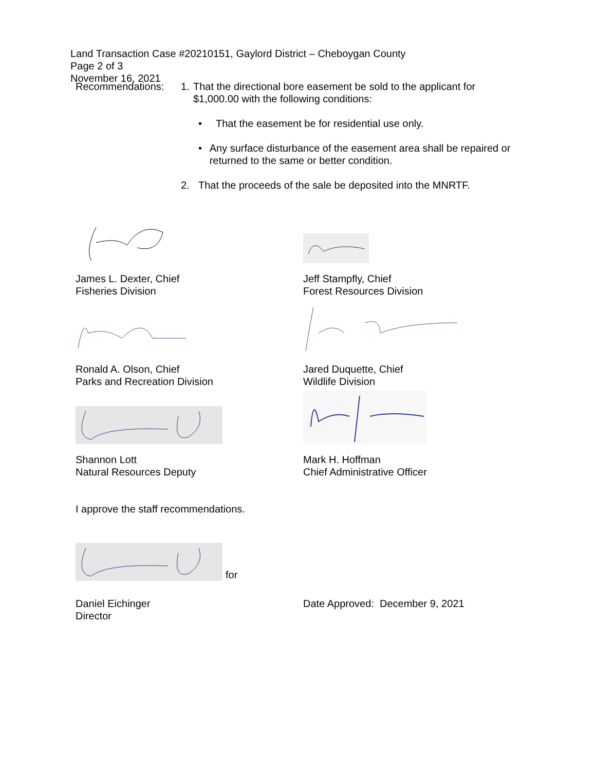Land Transaction Case #20210151, Gaylord District – Cheboygan County
Page 2 of 3
November 16, 2021
Recommendations: 1. That the directional bore easement be sold to the applicant for $1,000.00 with the following conditions:
• That the easement be for residential use only.
• Any surface disturbance of the easement area shall be repaired or returned to the same or better condition.
2. That the proceeds of the sale be deposited into the MNRTF.
James L. Dexter, Chief
Fisheries Division
Jeff Stampfly, Chief
Forest Resources Division
Ronald A. Olson, Chief
Parks and Recreation Division
Jared Duquette, Chief
Wildlife Division
Shannon Lott
Natural Resources Deputy
Mark H. Hoffman
Chief Administrative Officer
I approve the staff recommendations.
for
Daniel Eichinger
Director
Date Approved: December 9, 2021